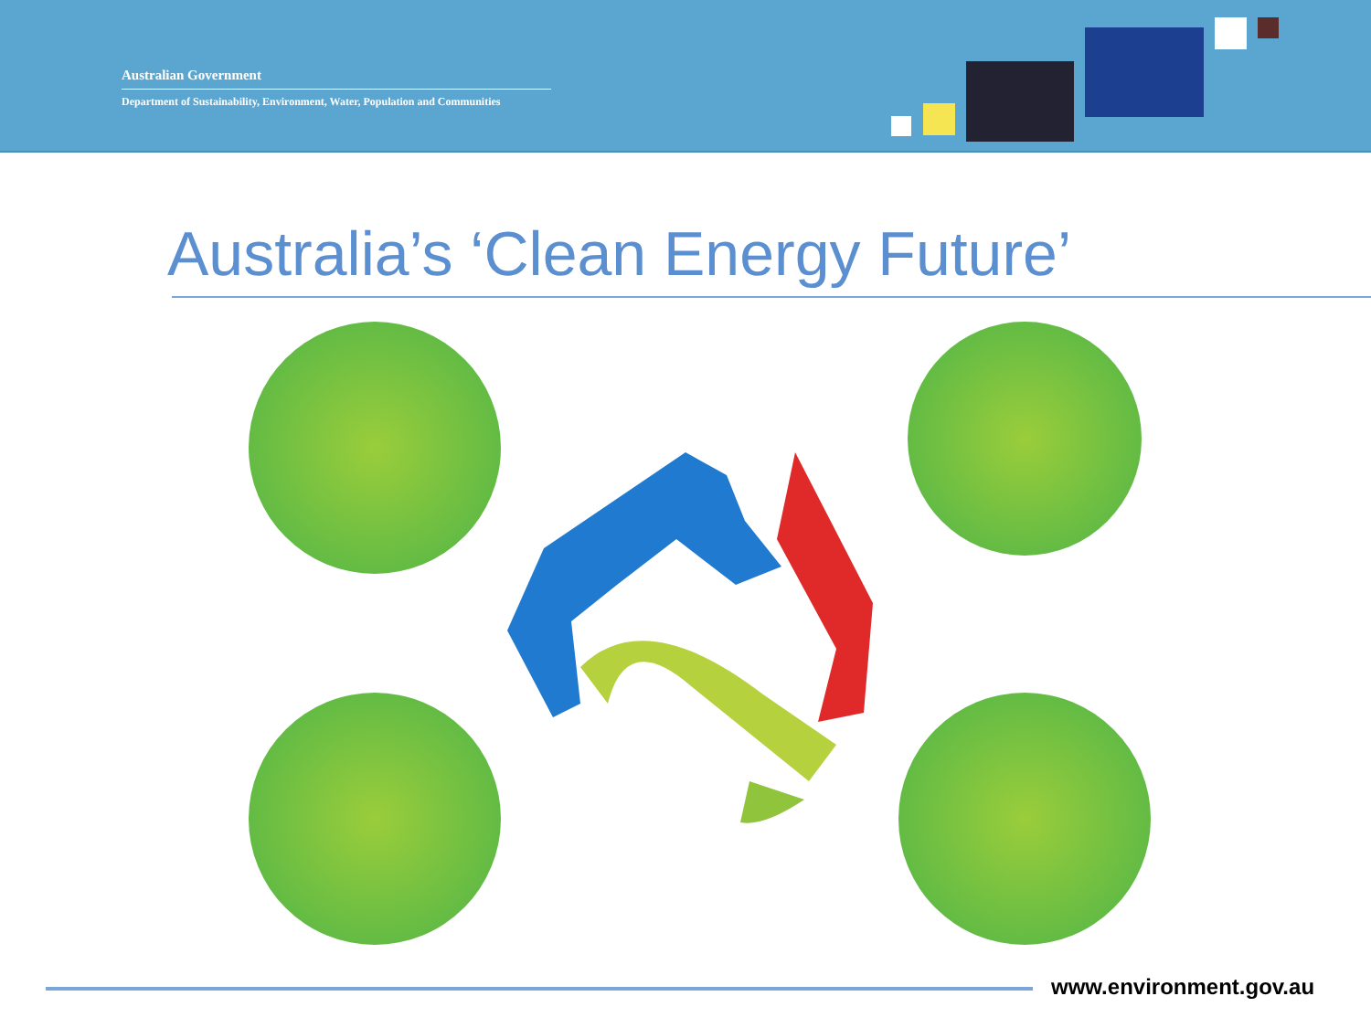Australian Government
Department of Sustainability, Environment, Water, Population and Communities
Australia’s ‘Clean Energy Future’
www.environment.gov.au